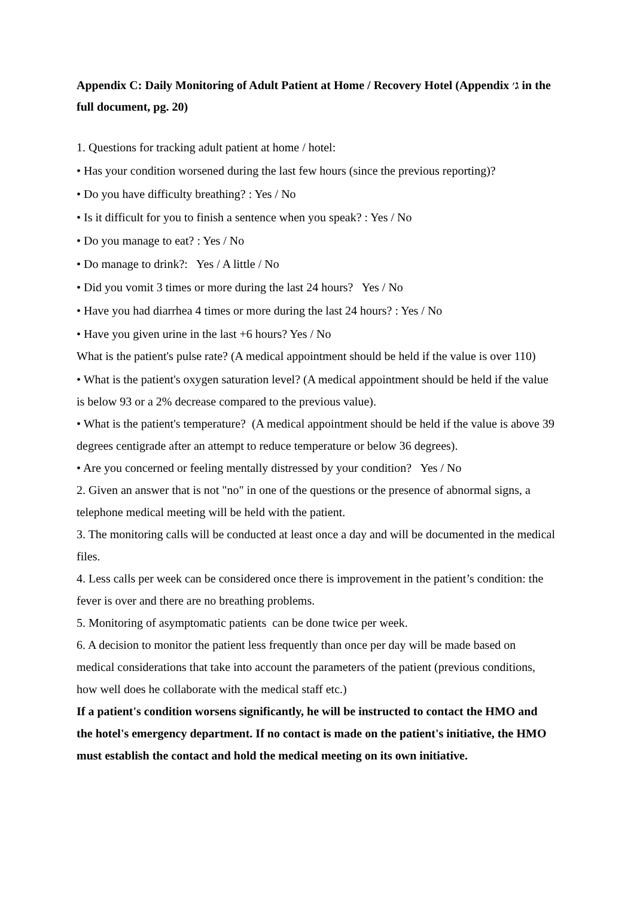Appendix C: Daily Monitoring of Adult Patient at Home / Recovery Hotel (Appendix ג׳ in the full document, pg. 20)
1. Questions for tracking adult patient at home / hotel:
• Has your condition worsened during the last few hours (since the previous reporting)?
• Do you have difficulty breathing? : Yes / No
• Is it difficult for you to finish a sentence when you speak? : Yes / No
• Do you manage to eat? : Yes / No
• Do manage to drink?: Yes / A little / No
• Did you vomit 3 times or more during the last 24 hours? Yes / No
• Have you had diarrhea 4 times or more during the last 24 hours? : Yes / No
• Have you given urine in the last +6 hours? Yes / No
What is the patient's pulse rate? (A medical appointment should be held if the value is over 110)
• What is the patient's oxygen saturation level? (A medical appointment should be held if the value is below 93 or a 2% decrease compared to the previous value).
• What is the patient's temperature? (A medical appointment should be held if the value is above 39 degrees centigrade after an attempt to reduce temperature or below 36 degrees).
• Are you concerned or feeling mentally distressed by your condition? Yes / No
2. Given an answer that is not "no" in one of the questions or the presence of abnormal signs, a telephone medical meeting will be held with the patient.
3. The monitoring calls will be conducted at least once a day and will be documented in the medical files.
4. Less calls per week can be considered once there is improvement in the patient’s condition: the fever is over and there are no breathing problems.
5. Monitoring of asymptomatic patients can be done twice per week.
6. A decision to monitor the patient less frequently than once per day will be made based on medical considerations that take into account the parameters of the patient (previous conditions, how well does he collaborate with the medical staff etc.)
If a patient's condition worsens significantly, he will be instructed to contact the HMO and the hotel's emergency department. If no contact is made on the patient's initiative, the HMO must establish the contact and hold the medical meeting on its own initiative.